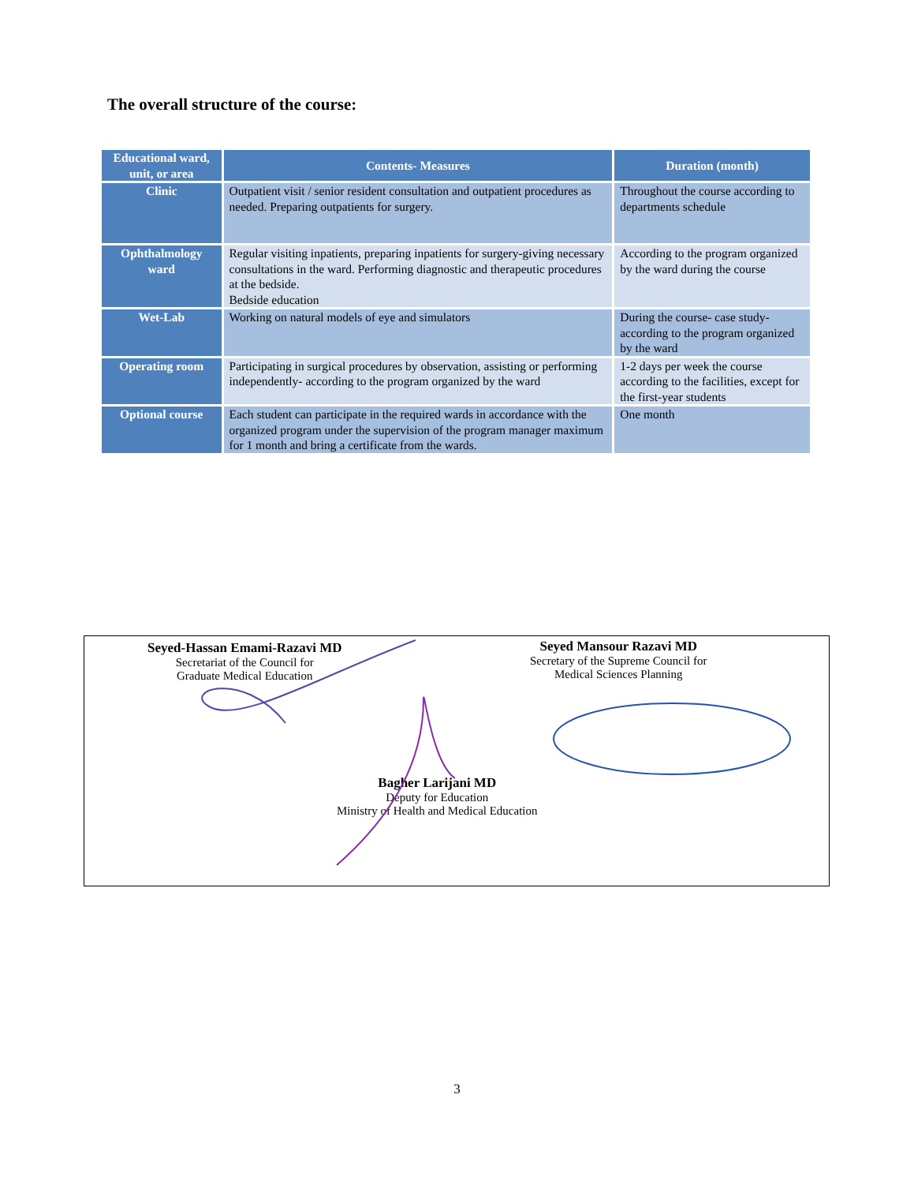The overall structure of the course:
| Educational ward, unit, or area | Contents- Measures | Duration (month) |
| --- | --- | --- |
| Clinic | Outpatient visit / senior resident consultation and outpatient procedures as needed. Preparing outpatients for surgery. | Throughout the course according to departments schedule |
| Ophthalmology ward | Regular visiting inpatients, preparing inpatients for surgery-giving necessary consultations in the ward. Performing diagnostic and therapeutic procedures at the bedside. Bedside education | According to the program organized by the ward during the course |
| Wet-Lab | Working on natural models of eye and simulators | During the course- case study- according to the program organized by the ward |
| Operating room | Participating in surgical procedures by observation, assisting or performing independently- according to the program organized by the ward | 1-2 days per week the course according to the facilities, except for the first-year students |
| Optional course | Each student can participate in the required wards in accordance with the organized program under the supervision of the program manager maximum for 1 month and bring a certificate from the wards. | One month |
Seyed-Hassan Emami-Razavi MD
Secretariat of the Council for
Graduate Medical Education
Seyed Mansour Razavi MD
Secretary of the Supreme Council for
Medical Sciences Planning
Bagher Larijani MD
Deputy for Education
Ministry of Health and Medical Education
3